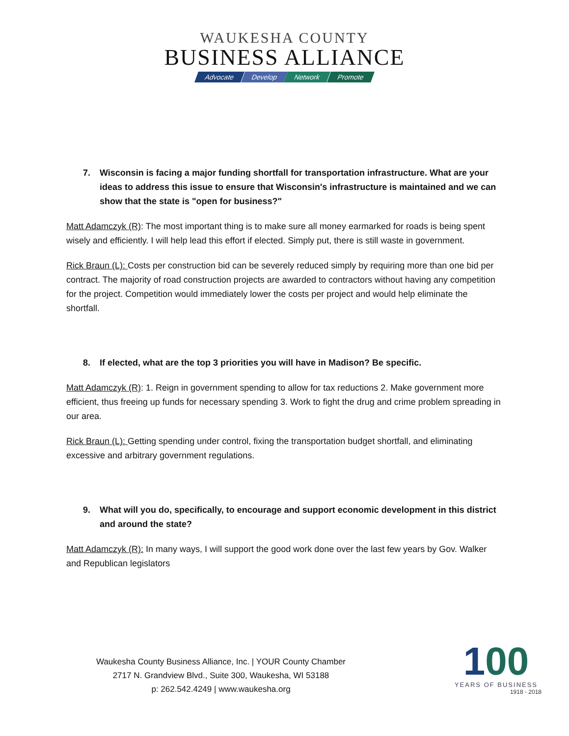WAUKESHA COUNTY
BUSINESS ALLIANCE
Advocate Develop Network Promote
7. Wisconsin is facing a major funding shortfall for transportation infrastructure. What are your ideas to address this issue to ensure that Wisconsin's infrastructure is maintained and we can show that the state is "open for business?"
Matt Adamczyk (R): The most important thing is to make sure all money earmarked for roads is being spent wisely and efficiently. I will help lead this effort if elected. Simply put, there is still waste in government.
Rick Braun (L): Costs per construction bid can be severely reduced simply by requiring more than one bid per contract. The majority of road construction projects are awarded to contractors without having any competition for the project. Competition would immediately lower the costs per project and would help eliminate the shortfall.
8. If elected, what are the top 3 priorities you will have in Madison? Be specific.
Matt Adamczyk (R): 1. Reign in government spending to allow for tax reductions 2. Make government more efficient, thus freeing up funds for necessary spending 3. Work to fight the drug and crime problem spreading in our area.
Rick Braun (L): Getting spending under control, fixing the transportation budget shortfall, and eliminating excessive and arbitrary government regulations.
9. What will you do, specifically, to encourage and support economic development in this district and around the state?
Matt Adamczyk (R): In many ways, I will support the good work done over the last few years by Gov. Walker and Republican legislators
Waukesha County Business Alliance, Inc. | YOUR County Chamber
2717 N. Grandview Blvd., Suite 300, Waukesha, WI 53188
p: 262.542.4249 | www.waukesha.org
100
YEARS OF BUSINESS
1918 - 2018